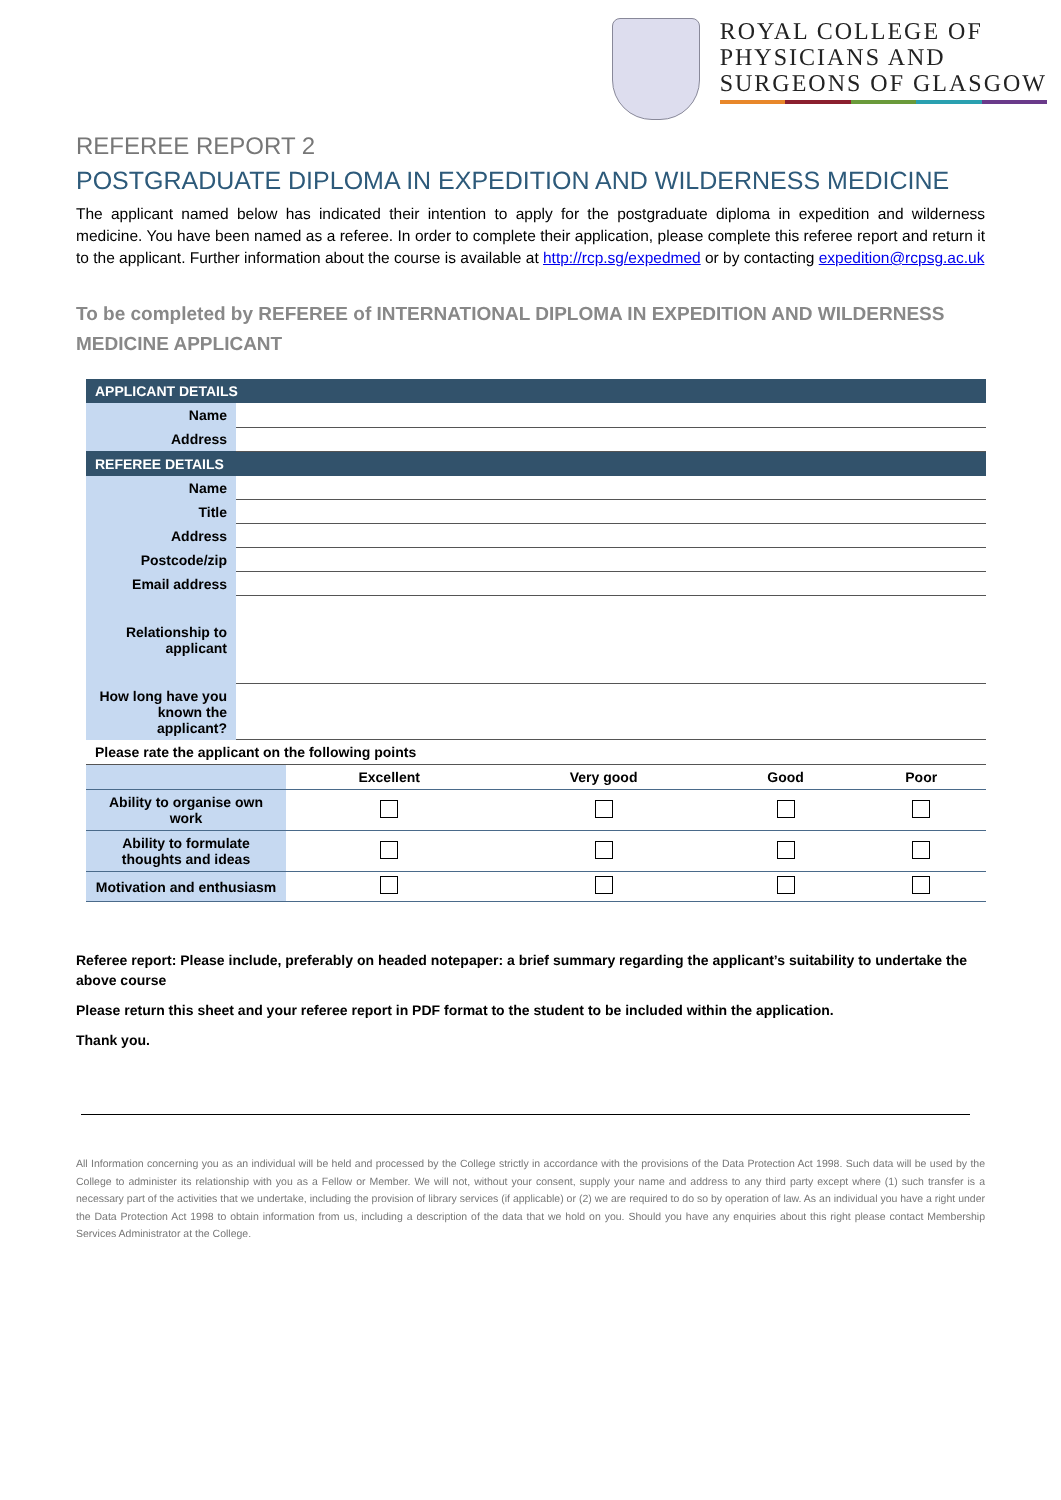ROYAL COLLEGE OF
PHYSICIANS AND
SURGEONS OF GLASGOW
REFEREE REPORT 2
POSTGRADUATE DIPLOMA IN EXPEDITION AND WILDERNESS MEDICINE
The applicant named below has indicated their intention to apply for the postgraduate diploma in expedition and wilderness medicine. You have been named as a referee. In order to complete their application, please complete this referee report and return it to the applicant. Further information about the course is available at http://rcp.sg/expedmed or by contacting expedition@rcpsg.ac.uk
To be completed by REFEREE of INTERNATIONAL DIPLOMA IN EXPEDITION AND WILDERNESS MEDICINE APPLICANT
| APPLICANT DETAILS | |
| --- | --- |
| Name | |
| Address | |
| REFEREE DETAILS | |
| Name | |
| Title | |
| Address | |
| Postcode/zip | |
| Email address | |
| Relationship to applicant | |
| How long have you known the applicant? | |
| Please rate the applicant on the following points | |
| | Excellent | Very good | Good | Poor |
| Ability to organise own work | | | | |
| Ability to formulate thoughts and ideas | | | | |
| Motivation and enthusiasm | | | | |
Referee report: Please include, preferably on headed notepaper: a brief summary regarding the applicant’s suitability to undertake the above course
Please return this sheet and your referee report in PDF format to the student to be included within the application.
Thank you.
All Information concerning you as an individual will be held and processed by the College strictly in accordance with the provisions of the Data Protection Act 1998. Such data will be used by the College to administer its relationship with you as a Fellow or Member. We will not, without your consent, supply your name and address to any third party except where (1) such transfer is a necessary part of the activities that we undertake, including the provision of library services (if applicable) or (2) we are required to do so by operation of law. As an individual you have a right under the Data Protection Act 1998 to obtain information from us, including a description of the data that we hold on you. Should you have any enquiries about this right please contact Membership Services Administrator at the College.